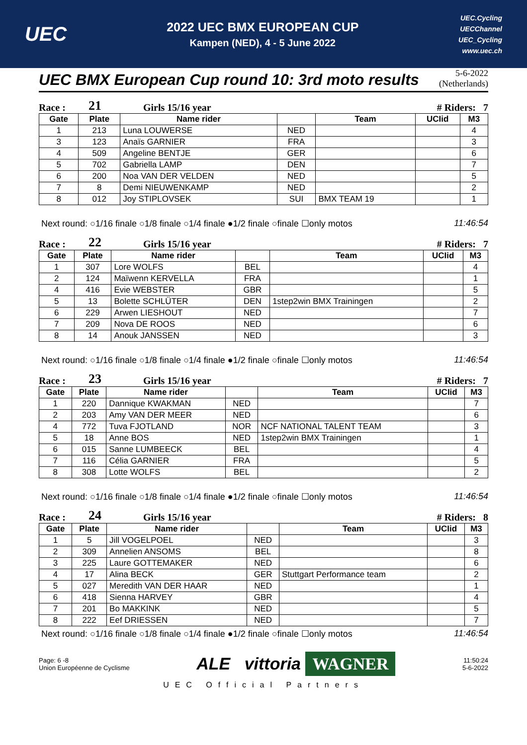UEC
2022 UEC BMX EUROPEAN CUP
Kampen (NED), 4 - 5 June 2022
UEC.Cycling
UECChannel
UEC_Cycling
www.uec.ch
UEC BMX European Cup round 10: 3rd moto results
5-6-2022
(Netherlands)
Race : 21 Girls 15/16 year # Riders: 7
| Gate | Plate | Name rider | | Team | UCIid | M3 |
| --- | --- | --- | --- | --- | --- | --- |
| 1 | 213 | Luna LOUWERSE | NED | | | 4 |
| 3 | 123 | Anaïs GARNIER | FRA | | | 3 |
| 4 | 509 | Angeline BENTJE | GER | | | 6 |
| 5 | 702 | Gabriella LAMP | DEN | | | 7 |
| 6 | 200 | Noa VAN DER VELDEN | NED | | | 5 |
| 7 | 8 | Demi NIEUWENKAMP | NED | | | 2 |
| 8 | 012 | Joy STIPLOVSEK | SUI | BMX TEAM 19 | | 1 |
Next round: ○1/16 finale ○1/8 finale ○1/4 finale ●1/2 finale ○finale ☐only motos 11:46:54
Race : 22 Girls 15/16 year # Riders: 7
| Gate | Plate | Name rider | | Team | UCIid | M3 |
| --- | --- | --- | --- | --- | --- | --- |
| 1 | 307 | Lore WOLFS | BEL | | | 4 |
| 2 | 124 | Maïwenn KERVELLA | FRA | | | 1 |
| 4 | 416 | Evie WEBSTER | GBR | | | 5 |
| 5 | 13 | Bolette SCHLÜTER | DEN | 1step2win BMX Trainingen | | 2 |
| 6 | 229 | Arwen LIESHOUT | NED | | | 7 |
| 7 | 209 | Nova DE ROOS | NED | | | 6 |
| 8 | 14 | Anouk JANSSEN | NED | | | 3 |
Next round: ○1/16 finale ○1/8 finale ○1/4 finale ●1/2 finale ○finale ☐only motos 11:46:54
Race : 23 Girls 15/16 year # Riders: 7
| Gate | Plate | Name rider | | Team | UCIid | M3 |
| --- | --- | --- | --- | --- | --- | --- |
| 1 | 220 | Dannique KWAKMAN | NED | | | 7 |
| 2 | 203 | Amy VAN DER MEER | NED | | | 6 |
| 4 | 772 | Tuva FJOTLAND | NOR | NCF NATIONAL TALENT TEAM | | 3 |
| 5 | 18 | Anne BOS | NED | 1step2win BMX Trainingen | | 1 |
| 6 | 015 | Sanne LUMBEECK | BEL | | | 4 |
| 7 | 116 | Célia GARNIER | FRA | | | 5 |
| 8 | 308 | Lotte WOLFS | BEL | | | 2 |
Next round: ○1/16 finale ○1/8 finale ○1/4 finale ●1/2 finale ○finale ☐only motos 11:46:54
Race : 24 Girls 15/16 year # Riders: 8
| Gate | Plate | Name rider | | Team | UCIid | M3 |
| --- | --- | --- | --- | --- | --- | --- |
| 1 | 5 | Jill VOGELPOEL | NED | | | 3 |
| 2 | 309 | Annelien ANSOMS | BEL | | | 8 |
| 3 | 225 | Laure GOTTEMAKER | NED | | | 6 |
| 4 | 17 | Alina BECK | GER | Stuttgart Performance team | | 2 |
| 5 | 027 | Meredith VAN DER HAAR | NED | | | 1 |
| 6 | 418 | Sienna HARVEY | GBR | | | 4 |
| 7 | 201 | Bo MAKKINK | NED | | | 5 |
| 8 | 222 | Eef DRIESSEN | NED | | | 7 |
Next round: ○1/16 finale ○1/8 finale ○1/4 finale ●1/2 finale ○finale ☐only motos 11:46:54
Page: 6 -8
Union Européenne de Cyclisme
ALE vittoria WAGNER
11:50:24
5-6-2022
UEC Official Partners